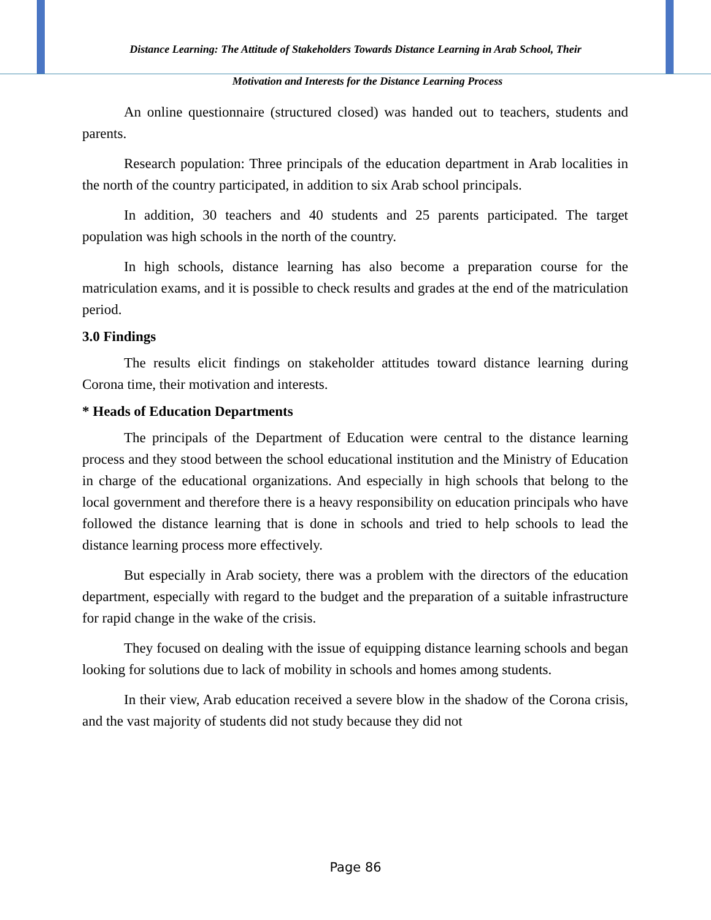Distance Learning: The Attitude of Stakeholders Towards Distance Learning in Arab School, Their
Motivation and Interests for the Distance Learning Process
An online questionnaire (structured closed) was handed out to teachers, students and parents.
Research population: Three principals of the education department in Arab localities in the north of the country participated, in addition to six Arab school principals.
In addition, 30 teachers and 40 students and 25 parents participated. The target population was high schools in the north of the country.
In high schools, distance learning has also become a preparation course for the matriculation exams, and it is possible to check results and grades at the end of the matriculation period.
3.0 Findings
The results elicit findings on stakeholder attitudes toward distance learning during Corona time, their motivation and interests.
* Heads of Education Departments
The principals of the Department of Education were central to the distance learning process and they stood between the school educational institution and the Ministry of Education in charge of the educational organizations. And especially in high schools that belong to the local government and therefore there is a heavy responsibility on education principals who have followed the distance learning that is done in schools and tried to help schools to lead the distance learning process more effectively.
But especially in Arab society, there was a problem with the directors of the education department, especially with regard to the budget and the preparation of a suitable infrastructure for rapid change in the wake of the crisis.
They focused on dealing with the issue of equipping distance learning schools and began looking for solutions due to lack of mobility in schools and homes among students.
In their view, Arab education received a severe blow in the shadow of the Corona crisis, and the vast majority of students did not study because they did not
Page 86